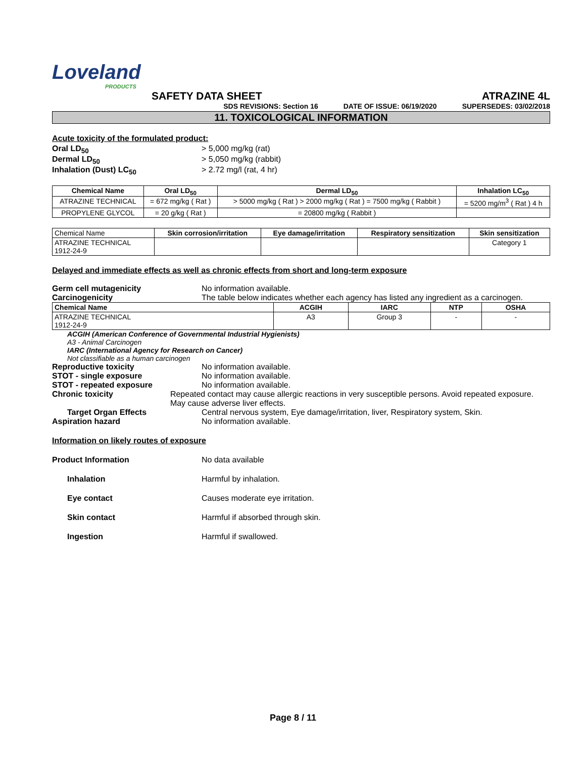Loveland
PRODUCTS
SAFETY DATA SHEET ATRAZINE 4L
SDS REVISIONS: Section 16 DATE OF ISSUE: 06/19/2020 SUPERSEDES: 03/02/2018
11. TOXICOLOGICAL INFORMATION
Acute toxicity of the formulated product:
Oral LD<sub>50</sub> > 5,000 mg/kg (rat)
Dermal LD<sub>50</sub> > 5,050 mg/kg (rabbit)
Inhalation (Dust) LC<sub>50</sub> > 2.72 mg/l (rat, 4 hr)
| Chemical Name | Oral LD<sub>50</sub> | Dermal LD<sub>50</sub> | Inhalation LC<sub>50</sub> |
| --- | --- | --- | --- |
| ATRAZINE TECHNICAL | = 672 mg/kg ( Rat ) | > 5000 mg/kg ( Rat ) > 2000 mg/kg ( Rat ) = 7500 mg/kg ( Rabbit ) | = 5200 mg/m<sup>3</sup> ( Rat ) 4 h |
| PROPYLENE GLYCOL | = 20 g/kg ( Rat ) | = 20800 mg/kg ( Rabbit ) | |
| Chemical Name | Skin corrosion/irritation | Eye damage/irritation | Respiratory sensitization | Skin sensitization |
| ATRAZINE TECHNICAL 1912-24-9 | | | | Category 1 |
Delayed and immediate effects as well as chronic effects from short and long-term exposure
Germ cell mutagenicity No information available.
Carcinogenicity The table below indicates whether each agency has listed any ingredient as a carcinogen.
| Chemical Name | ACGIH | IARC | NTP | OSHA |
| --- | --- | --- | --- | --- |
| ATRAZINE TECHNICAL 1912-24-9 | A3 | Group 3 | - | - |
ACGIH (American Conference of Governmental Industrial Hygienists)
A3 - Animal Carcinogen
IARC (International Agency for Research on Cancer)
Not classifiable as a human carcinogen
Reproductive toxicity No information available.
STOT - single exposure No information available.
STOT - repeated exposure No information available.
Chronic toxicity Repeated contact may cause allergic reactions in very susceptible persons. Avoid repeated exposure. May cause adverse liver effects.
Target Organ Effects Central nervous system, Eye damage/irritation, liver, Respiratory system, Skin.
Aspiration hazard No information available.
Information on likely routes of exposure
Product Information No data available
Inhalation Harmful by inhalation.
Eye contact Causes moderate eye irritation.
Skin contact Harmful if absorbed through skin.
Ingestion Harmful if swallowed.
Page 8 / 11